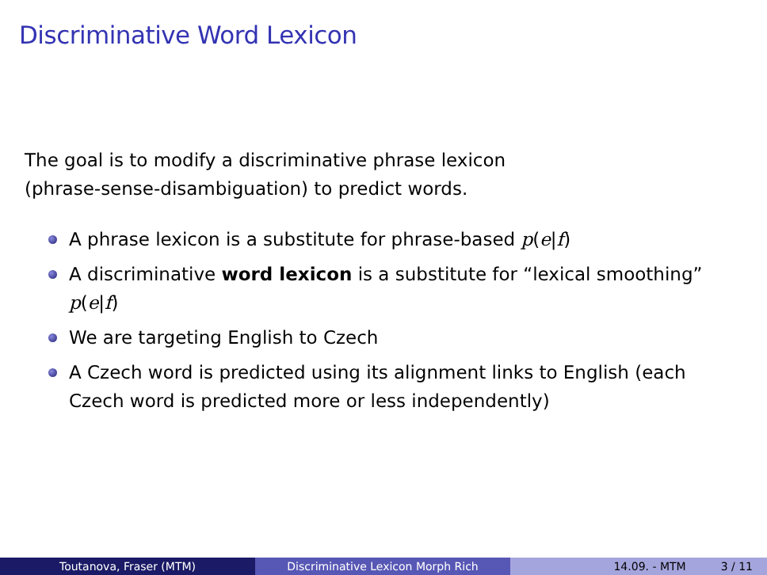Discriminative Word Lexicon
The goal is to modify a discriminative phrase lexicon
(phrase-sense-disambiguation) to predict words.
A phrase lexicon is a substitute for phrase-based p(e|f)
A discriminative word lexicon is a substitute for “lexical smoothing” p(e|f)
We are targeting English to Czech
A Czech word is predicted using its alignment links to English (each Czech word is predicted more or less independently)
Toutanova, Fraser (MTM) Discriminative Lexicon Morph Rich 14.09. - MTM 3 / 11